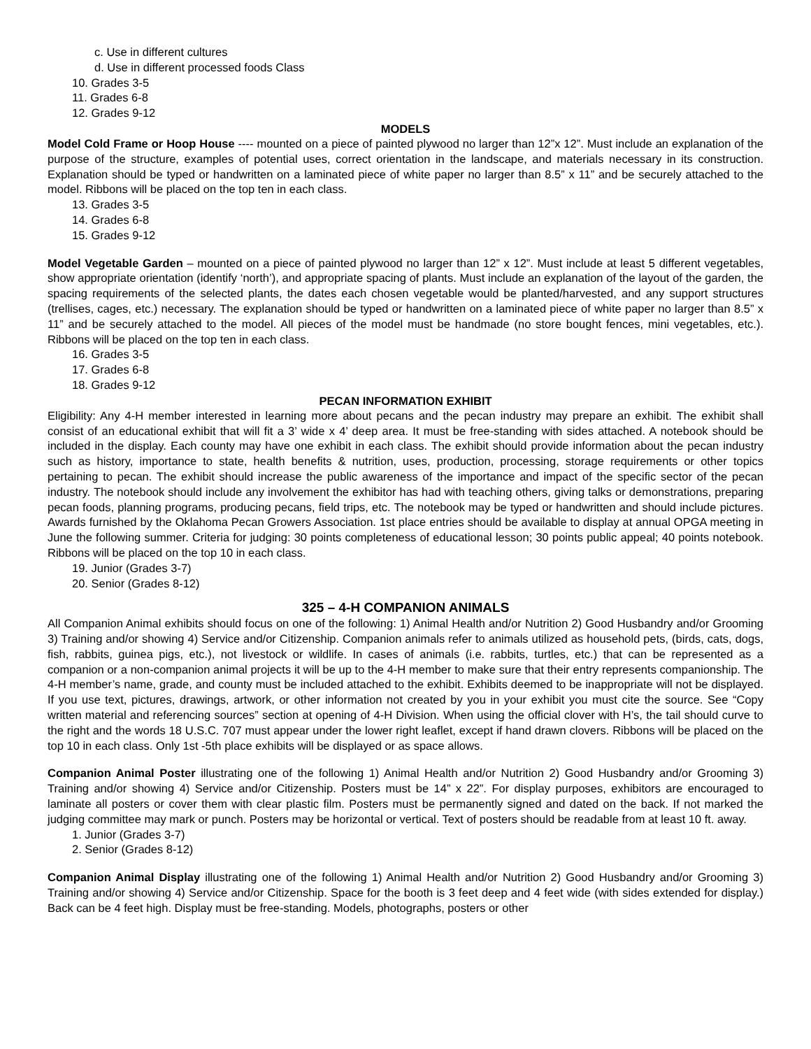c. Use in different cultures
d. Use in different processed foods Class
10. Grades 3-5
11. Grades 6-8
12. Grades 9-12
MODELS
Model Cold Frame or Hoop House ---- mounted on a piece of painted plywood no larger than 12”x 12”. Must include an explanation of the purpose of the structure, examples of potential uses, correct orientation in the landscape, and materials necessary in its construction. Explanation should be typed or handwritten on a laminated piece of white paper no larger than 8.5” x 11” and be securely attached to the model. Ribbons will be placed on the top ten in each class.
13. Grades 3-5
14. Grades 6-8
15. Grades 9-12
Model Vegetable Garden – mounted on a piece of painted plywood no larger than 12” x 12”. Must include at least 5 different vegetables, show appropriate orientation (identify ‘north’), and appropriate spacing of plants. Must include an explanation of the layout of the garden, the spacing requirements of the selected plants, the dates each chosen vegetable would be planted/harvested, and any support structures (trellises, cages, etc.) necessary. The explanation should be typed or handwritten on a laminated piece of white paper no larger than 8.5” x 11” and be securely attached to the model. All pieces of the model must be handmade (no store bought fences, mini vegetables, etc.). Ribbons will be placed on the top ten in each class.
16. Grades 3-5
17. Grades 6-8
18. Grades 9-12
PECAN INFORMATION EXHIBIT
Eligibility: Any 4-H member interested in learning more about pecans and the pecan industry may prepare an exhibit. The exhibit shall consist of an educational exhibit that will fit a 3’ wide x 4’ deep area. It must be free-standing with sides attached. A notebook should be included in the display. Each county may have one exhibit in each class. The exhibit should provide information about the pecan industry such as history, importance to state, health benefits & nutrition, uses, production, processing, storage requirements or other topics pertaining to pecan. The exhibit should increase the public awareness of the importance and impact of the specific sector of the pecan industry. The notebook should include any involvement the exhibitor has had with teaching others, giving talks or demonstrations, preparing pecan foods, planning programs, producing pecans, field trips, etc. The notebook may be typed or handwritten and should include pictures. Awards furnished by the Oklahoma Pecan Growers Association. 1st place entries should be available to display at annual OPGA meeting in June the following summer. Criteria for judging: 30 points completeness of educational lesson; 30 points public appeal; 40 points notebook. Ribbons will be placed on the top 10 in each class.
19. Junior (Grades 3-7)
20. Senior (Grades 8-12)
325 – 4-H COMPANION ANIMALS
All Companion Animal exhibits should focus on one of the following: 1) Animal Health and/or Nutrition 2) Good Husbandry and/or Grooming 3) Training and/or showing 4) Service and/or Citizenship. Companion animals refer to animals utilized as household pets, (birds, cats, dogs, fish, rabbits, guinea pigs, etc.), not livestock or wildlife. In cases of animals (i.e. rabbits, turtles, etc.) that can be represented as a companion or a non-companion animal projects it will be up to the 4-H member to make sure that their entry represents companionship. The 4-H member’s name, grade, and county must be included attached to the exhibit. Exhibits deemed to be inappropriate will not be displayed. If you use text, pictures, drawings, artwork, or other information not created by you in your exhibit you must cite the source. See “Copy written material and referencing sources” section at opening of 4-H Division. When using the official clover with H’s, the tail should curve to the right and the words 18 U.S.C. 707 must appear under the lower right leaflet, except if hand drawn clovers. Ribbons will be placed on the top 10 in each class. Only 1st -5th place exhibits will be displayed or as space allows.
Companion Animal Poster illustrating one of the following 1) Animal Health and/or Nutrition 2) Good Husbandry and/or Grooming 3) Training and/or showing 4) Service and/or Citizenship. Posters must be 14” x 22”. For display purposes, exhibitors are encouraged to laminate all posters or cover them with clear plastic film. Posters must be permanently signed and dated on the back. If not marked the judging committee may mark or punch. Posters may be horizontal or vertical. Text of posters should be readable from at least 10 ft. away.
1. Junior (Grades 3-7)
2. Senior (Grades 8-12)
Companion Animal Display illustrating one of the following 1) Animal Health and/or Nutrition 2) Good Husbandry and/or Grooming 3) Training and/or showing 4) Service and/or Citizenship. Space for the booth is 3 feet deep and 4 feet wide (with sides extended for display.) Back can be 4 feet high. Display must be free-standing. Models, photographs, posters or other